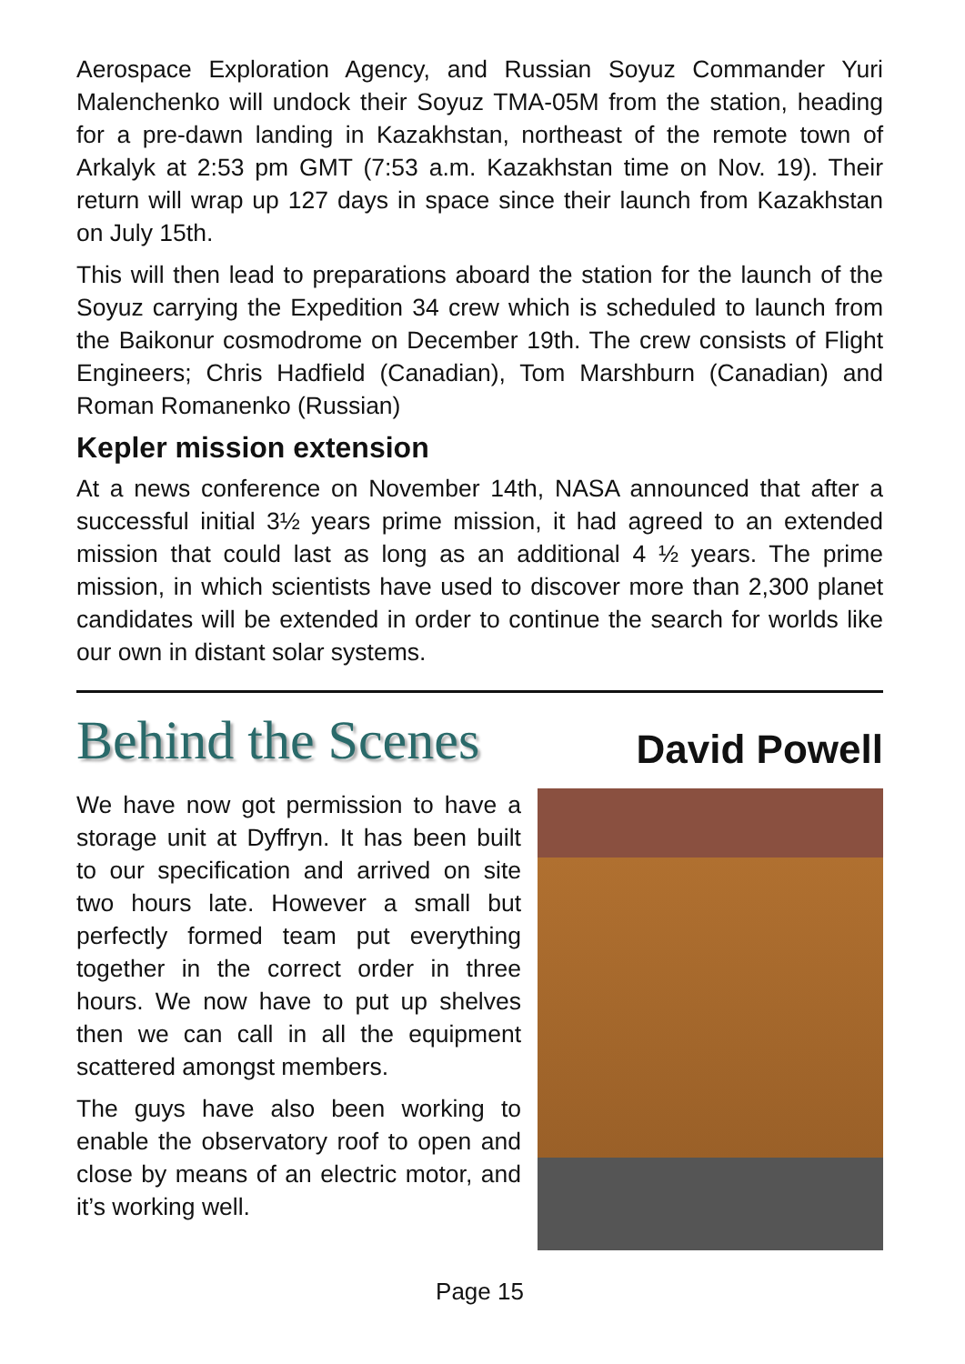Aerospace Exploration Agency, and Russian Soyuz Commander Yuri Malenchenko will undock their Soyuz TMA-05M from the station, heading for a pre-dawn landing in Kazakhstan, northeast of the remote town of Arkalyk at 2:53 pm GMT (7:53 a.m. Kazakhstan time on Nov. 19). Their return will wrap up 127 days in space since their launch from Kazakhstan on July 15th.
This will then lead to preparations aboard the station for the launch of the Soyuz carrying the Expedition 34 crew which is scheduled to launch from the Baikonur cosmodrome on December 19th. The crew consists of Flight Engineers; Chris Hadfield (Canadian), Tom Marshburn (Canadian) and Roman Romanenko (Russian)
Kepler mission extension
At a news conference on November 14th, NASA announced that after a successful initial 3½ years prime mission, it had agreed to an extended mission that could last as long as an additional 4 ½ years. The prime mission, in which scientists have used to discover more than 2,300 planet candidates will be extended in order to continue the search for worlds like our own in distant solar systems.
Behind the Scenes David Powell
We have now got permission to have a storage unit at Dyffryn. It has been built to our specification and arrived on site two hours late. However a small but perfectly formed team put everything together in the correct order in three hours. We now have to put up shelves then we can call in all the equipment scattered amongst members.
The guys have also been working to enable the observatory roof to open and close by means of an electric motor, and it’s working well.
Page 15